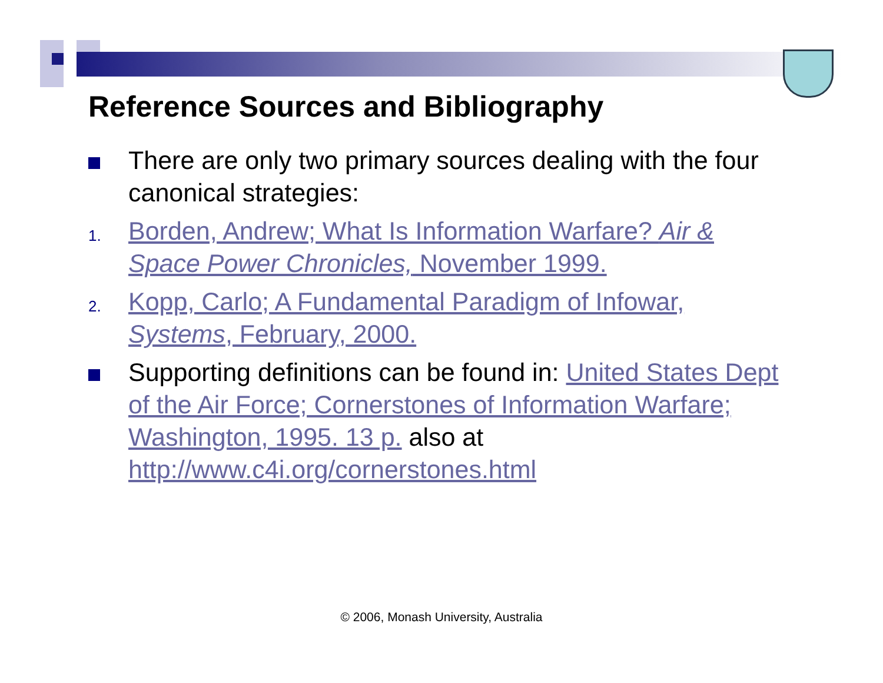Reference Sources and Bibliography
There are only two primary sources dealing with the four canonical strategies:
1.
Borden, Andrew; What Is Information Warfare? Air & Space Power Chronicles, November 1999.
2.
Kopp, Carlo; A Fundamental Paradigm of Infowar, Systems, February, 2000.
Supporting definitions can be found in: United States Dept of the Air Force; Cornerstones of Information Warfare; Washington, 1995. 13 p. also at http://www.c4i.org/cornerstones.html
© 2006, Monash University, Australia